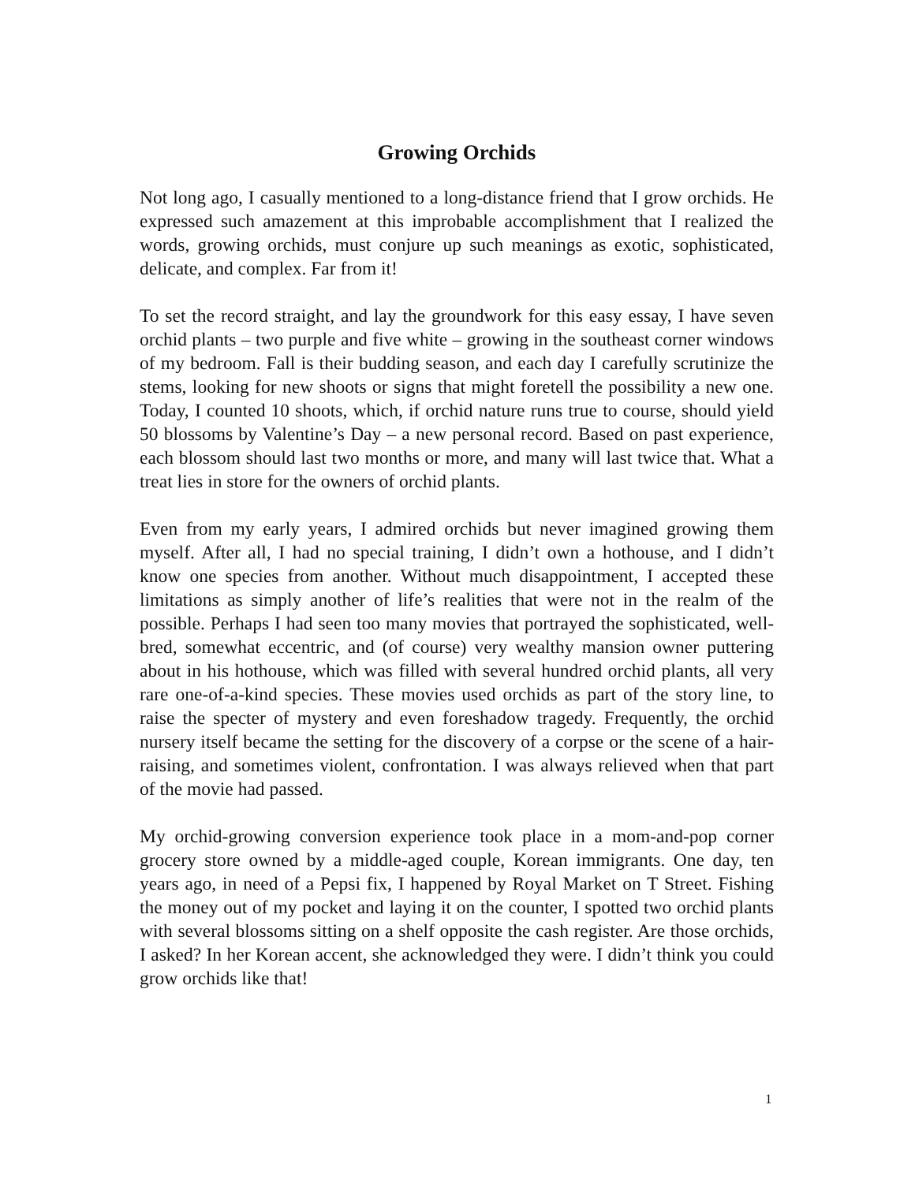Growing Orchids
Not long ago, I casually mentioned to a long-distance friend that I grow orchids. He expressed such amazement at this improbable accomplishment that I realized the words, growing orchids, must conjure up such meanings as exotic, sophisticated, delicate, and complex. Far from it!
To set the record straight, and lay the groundwork for this easy essay, I have seven orchid plants – two purple and five white – growing in the southeast corner windows of my bedroom. Fall is their budding season, and each day I carefully scrutinize the stems, looking for new shoots or signs that might foretell the possibility a new one. Today, I counted 10 shoots, which, if orchid nature runs true to course, should yield 50 blossoms by Valentine’s Day – a new personal record. Based on past experience, each blossom should last two months or more, and many will last twice that. What a treat lies in store for the owners of orchid plants.
Even from my early years, I admired orchids but never imagined growing them myself. After all, I had no special training, I didn’t own a hothouse, and I didn’t know one species from another. Without much disappointment, I accepted these limitations as simply another of life’s realities that were not in the realm of the possible. Perhaps I had seen too many movies that portrayed the sophisticated, well-bred, somewhat eccentric, and (of course) very wealthy mansion owner puttering about in his hothouse, which was filled with several hundred orchid plants, all very rare one-of-a-kind species. These movies used orchids as part of the story line, to raise the specter of mystery and even foreshadow tragedy. Frequently, the orchid nursery itself became the setting for the discovery of a corpse or the scene of a hair-raising, and sometimes violent, confrontation. I was always relieved when that part of the movie had passed.
My orchid-growing conversion experience took place in a mom-and-pop corner grocery store owned by a middle-aged couple, Korean immigrants. One day, ten years ago, in need of a Pepsi fix, I happened by Royal Market on T Street. Fishing the money out of my pocket and laying it on the counter, I spotted two orchid plants with several blossoms sitting on a shelf opposite the cash register. Are those orchids, I asked? In her Korean accent, she acknowledged they were. I didn’t think you could grow orchids like that!
1